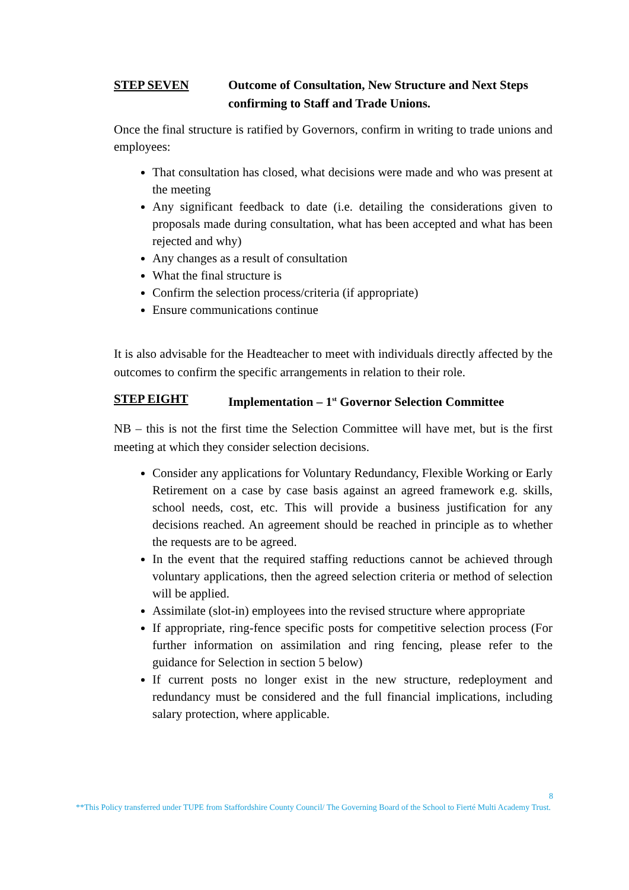STEP SEVEN Outcome of Consultation, New Structure and Next Steps confirming to Staff and Trade Unions.
Once the final structure is ratified by Governors, confirm in writing to trade unions and employees:
That consultation has closed, what decisions were made and who was present at the meeting
Any significant feedback to date (i.e. detailing the considerations given to proposals made during consultation, what has been accepted and what has been rejected and why)
Any changes as a result of consultation
What the final structure is
Confirm the selection process/criteria (if appropriate)
Ensure communications continue
It is also advisable for the Headteacher to meet with individuals directly affected by the outcomes to confirm the specific arrangements in relation to their role.
STEP EIGHT Implementation – 1<sup>st</sup> Governor Selection Committee
NB – this is not the first time the Selection Committee will have met, but is the first meeting at which they consider selection decisions.
Consider any applications for Voluntary Redundancy, Flexible Working or Early Retirement on a case by case basis against an agreed framework e.g. skills, school needs, cost, etc. This will provide a business justification for any decisions reached. An agreement should be reached in principle as to whether the requests are to be agreed.
In the event that the required staffing reductions cannot be achieved through voluntary applications, then the agreed selection criteria or method of selection will be applied.
Assimilate (slot-in) employees into the revised structure where appropriate
If appropriate, ring-fence specific posts for competitive selection process (For further information on assimilation and ring fencing, please refer to the guidance for Selection in section 5 below)
If current posts no longer exist in the new structure, redeployment and redundancy must be considered and the full financial implications, including salary protection, where applicable.
8
**This Policy transferred under TUPE from Staffordshire County Council/ The Governing Board of the School to Fierté Multi Academy Trust.